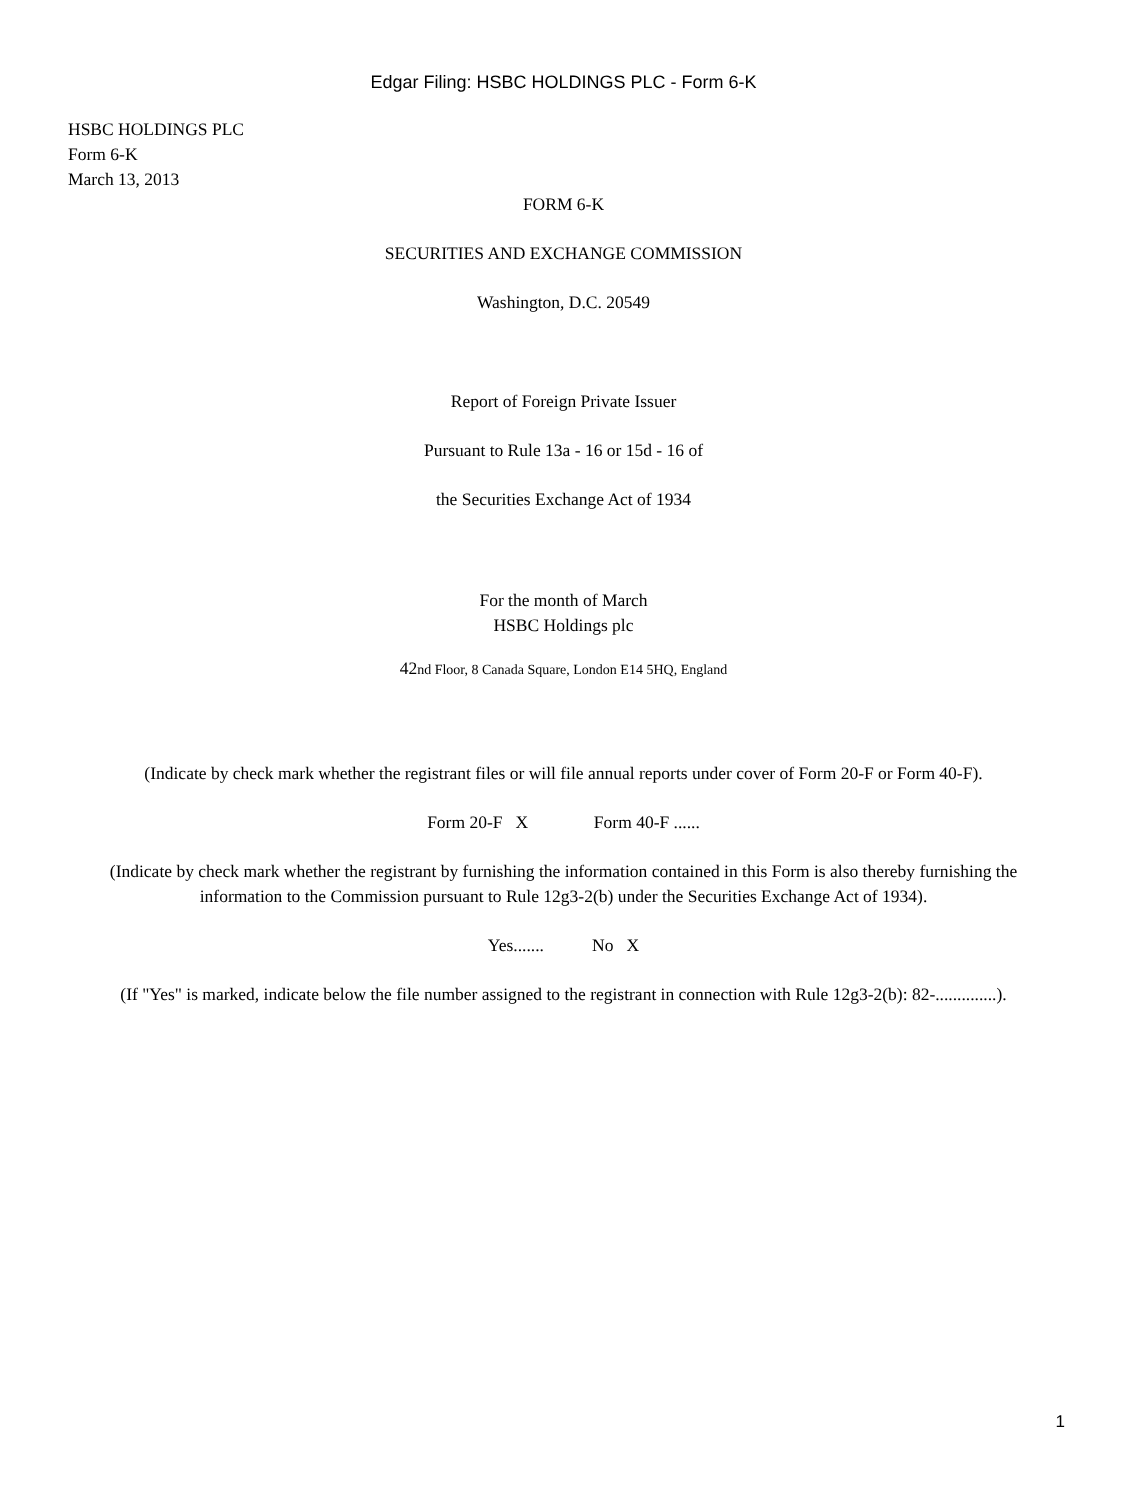Edgar Filing: HSBC HOLDINGS PLC - Form 6-K
HSBC HOLDINGS PLC
Form 6-K
March 13, 2013
FORM 6-K
SECURITIES AND EXCHANGE COMMISSION
Washington, D.C. 20549
Report of Foreign Private Issuer
Pursuant to Rule 13a - 16 or 15d - 16 of
the Securities Exchange Act of 1934
For the month of March
HSBC Holdings plc
42nd Floor, 8 Canada Square, London E14 5HQ, England
(Indicate by check mark whether the registrant files or will file annual reports under cover of Form 20-F or Form 40-F).
Form 20-F X Form 40-F ......
(Indicate by check mark whether the registrant by furnishing the information contained in this Form is also thereby furnishing the information to the Commission pursuant to Rule 12g3-2(b) under the Securities Exchange Act of 1934).
Yes....... No X
(If "Yes" is marked, indicate below the file number assigned to the registrant in connection with Rule 12g3-2(b): 82-..............).
1